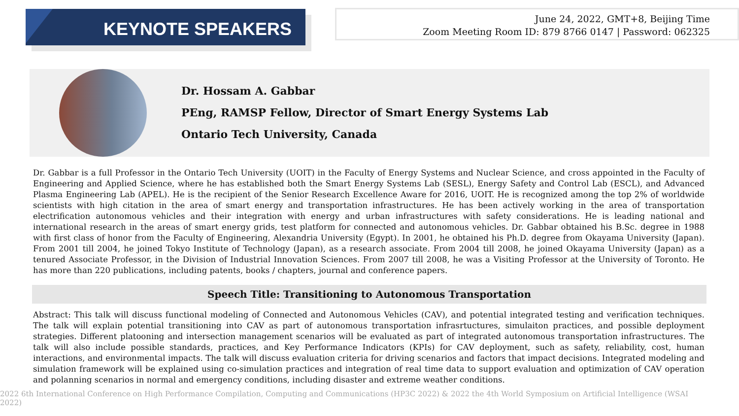KEYNOTE SPEAKERS
June 24, 2022, GMT+8, Beijing Time
Zoom Meeting Room ID: 879 8766 0147 | Password: 062325
Dr. Hossam A. Gabbar
PEng, RAMSP Fellow, Director of Smart Energy Systems Lab
Ontario Tech University, Canada
Dr. Gabbar is a full Professor in the Ontario Tech University (UOIT) in the Faculty of Energy Systems and Nuclear Science, and cross appointed in the Faculty of Engineering and Applied Science, where he has established both the Smart Energy Systems Lab (SESL), Energy Safety and Control Lab (ESCL), and Advanced Plasma Engineering Lab (APEL). He is the recipient of the Senior Research Excellence Aware for 2016, UOIT. He is recognized among the top 2% of worldwide scientists with high citation in the area of smart energy and transportation infrastructures. He has been actively working in the area of transportation electrification autonomous vehicles and their integration with energy and urban infrastructures with safety considerations. He is leading national and international research in the areas of smart energy grids, test platform for connected and autonomous vehicles. Dr. Gabbar obtained his B.Sc. degree in 1988 with first class of honor from the Faculty of Engineering, Alexandria University (Egypt). In 2001, he obtained his Ph.D. degree from Okayama University (Japan). From 2001 till 2004, he joined Tokyo Institute of Technology (Japan), as a research associate. From 2004 till 2008, he joined Okayama University (Japan) as a tenured Associate Professor, in the Division of Industrial Innovation Sciences. From 2007 till 2008, he was a Visiting Professor at the University of Toronto. He has more than 220 publications, including patents, books / chapters, journal and conference papers.
Speech Title: Transitioning to Autonomous Transportation
Abstract: This talk will discuss functional modeling of Connected and Autonomous Vehicles (CAV), and potential integrated testing and verification techniques. The talk will explain potential transitioning into CAV as part of autonomous transportation infrasrtuctures, simulaiton practices, and possible deployment strategies. Different platooning and intersection management scenarios will be evaluated as part of integrated autonomous transportation infrastructures. The talk will also include possible standards, practices, and Key Performance Indicators (KPIs) for CAV deployment, such as safety, reliability, cost, human interactions, and environmental impacts. The talk will discuss evaluation criteria for driving scenarios and factors that impact decisions. Integrated modeling and simulation framework will be explained using co-simulation practices and integration of real time data to support evaluation and optimization of CAV operation and polanning scenarios in normal and emergency conditions, including disaster and extreme weather conditions.
2022 6th International Conference on High Performance Compilation, Computing and Communications (HP3C 2022) & 2022 the 4th World Symposium on Artificial Intelligence (WSAI 2022)